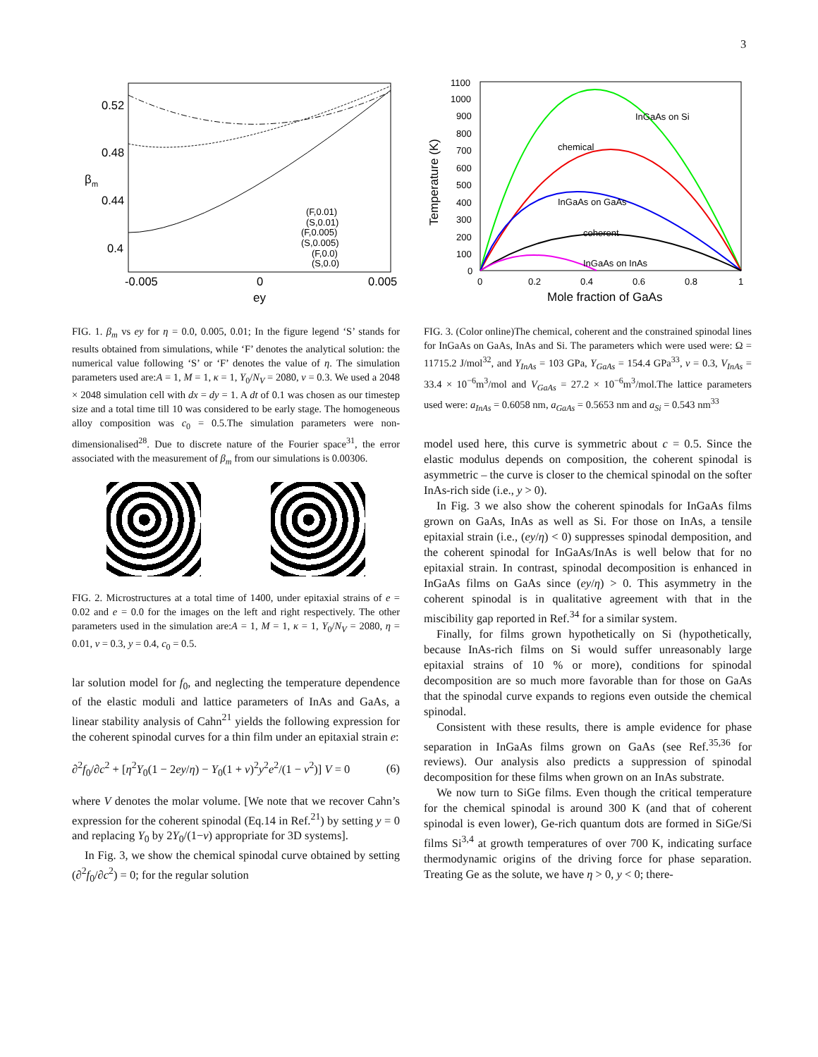3
0.52
0.48
0.44
0.4
-0.005
0
0.005
ey
β
m
(F,0.01)
(S,0.01)
(F,0.005)
(S,0.005)
(F,0.0)
(S,0.0)
FIG. 1. β<sub>m</sub> vs ey for η = 0.0, 0.005, 0.01; In the figure legend ‘S’ stands for results obtained from simulations, while ‘F’ denotes the analytical solution: the numerical value following ‘S’ or ‘F’ denotes the value of η. The simulation parameters used are:A = 1, M = 1, κ = 1, Y<sub>0</sub>/N<sub>V</sub> = 2080, ν = 0.3. We used a 2048 × 2048 simulation cell with dx = dy = 1. A dt of 0.1 was chosen as our timestep size and a total time till 10 was considered to be early stage. The homogeneous alloy composition was c<sub>0</sub> = 0.5.The simulation parameters were non-dimensionalised<sup>28</sup>. Due to discrete nature of the Fourier space<sup>31</sup>, the error associated with the measurement of β<sub>m</sub> from our simulations is 0.00306.
FIG. 2. Microstructures at a total time of 1400, under epitaxial strains of e = 0.02 and e = 0.0 for the images on the left and right respectively. The other parameters used in the simulation are:A = 1, M = 1, κ = 1, Y<sub>0</sub>/N<sub>V</sub> = 2080, η = 0.01, ν = 0.3, y = 0.4, c<sub>0</sub> = 0.5.
lar solution model for f<sub>0</sub>, and neglecting the temperature dependence of the elastic moduli and lattice parameters of InAs and GaAs, a linear stability analysis of Cahn<sup>21</sup> yields the following expression for the coherent spinodal curves for a thin film under an epitaxial strain e:
∂<sup>2</sup>f<sub>0</sub>/∂c<sup>2</sup> + [η<sup>2</sup>Y<sub>0</sub>(1 − 2ey/η) − Y<sub>0</sub>(1 + ν)<sup>2</sup>y<sup>2</sup>e<sup>2</sup>/(1 − ν<sup>2</sup>)] V = 0 (6)
where V denotes the molar volume. [We note that we recover Cahn’s expression for the coherent spinodal (Eq.14 in Ref.<sup>21</sup>) by setting y = 0 and replacing Y<sub>0</sub> by 2Y<sub>0</sub>/(1−ν) appropriate for 3D systems].
In Fig. 3, we show the chemical spinodal curve obtained by setting (∂<sup>2</sup>f<sub>0</sub>/∂c<sup>2</sup>) = 0; for the regular solution
1100
1000
900
800
700
600
500
400
300
200
100
0
0
0.2
0.4
0.6
0.8
1
Mole fraction of GaAs
Temperature (K)
InGaAs on Si
chemical
InGaAs on GaAs
coherent
InGaAs on InAs
FIG. 3. (Color online)The chemical, coherent and the constrained spinodal lines for InGaAs on GaAs, InAs and Si. The parameters which were used were: Ω = 11715.2 J/mol<sup>32</sup>, and Y<sub>InAs</sub> = 103 GPa, Y<sub>GaAs</sub> = 154.4 GPa<sup>33</sup>, ν = 0.3, V<sub>InAs</sub> = 33.4 × 10<sup>−6</sup>m<sup>3</sup>/mol and V<sub>GaAs</sub> = 27.2 × 10<sup>−6</sup>m<sup>3</sup>/mol.The lattice parameters used were: a<sub>InAs</sub> = 0.6058 nm, a<sub>GaAs</sub> = 0.5653 nm and a<sub>Si</sub> = 0.543 nm<sup>33</sup>
model used here, this curve is symmetric about c = 0.5. Since the elastic modulus depends on composition, the coherent spinodal is asymmetric – the curve is closer to the chemical spinodal on the softer InAs-rich side (i.e., y > 0).
In Fig. 3 we also show the coherent spinodals for InGaAs films grown on GaAs, InAs as well as Si. For those on InAs, a tensile epitaxial strain (i.e., (ey/η) < 0) suppresses spinodal demposition, and the coherent spinodal for InGaAs/InAs is well below that for no epitaxial strain. In contrast, spinodal decomposition is enhanced in InGaAs films on GaAs since (ey/η) > 0. This asymmetry in the coherent spinodal is in qualitative agreement with that in the miscibility gap reported in Ref.<sup>34</sup> for a similar system.
Finally, for films grown hypothetically on Si (hypothetically, because InAs-rich films on Si would suffer unreasonably large epitaxial strains of 10 % or more), conditions for spinodal decomposition are so much more favorable than for those on GaAs that the spinodal curve expands to regions even outside the chemical spinodal.
Consistent with these results, there is ample evidence for phase separation in InGaAs films grown on GaAs (see Ref.<sup>35,36</sup> for reviews). Our analysis also predicts a suppression of spinodal decomposition for these films when grown on an InAs substrate.
We now turn to SiGe films. Even though the critical temperature for the chemical spinodal is around 300 K (and that of coherent spinodal is even lower), Ge-rich quantum dots are formed in SiGe/Si films Si<sup>3,4</sup> at growth temperatures of over 700 K, indicating surface thermodynamic origins of the driving force for phase separation. Treating Ge as the solute, we have η > 0, y < 0; there-